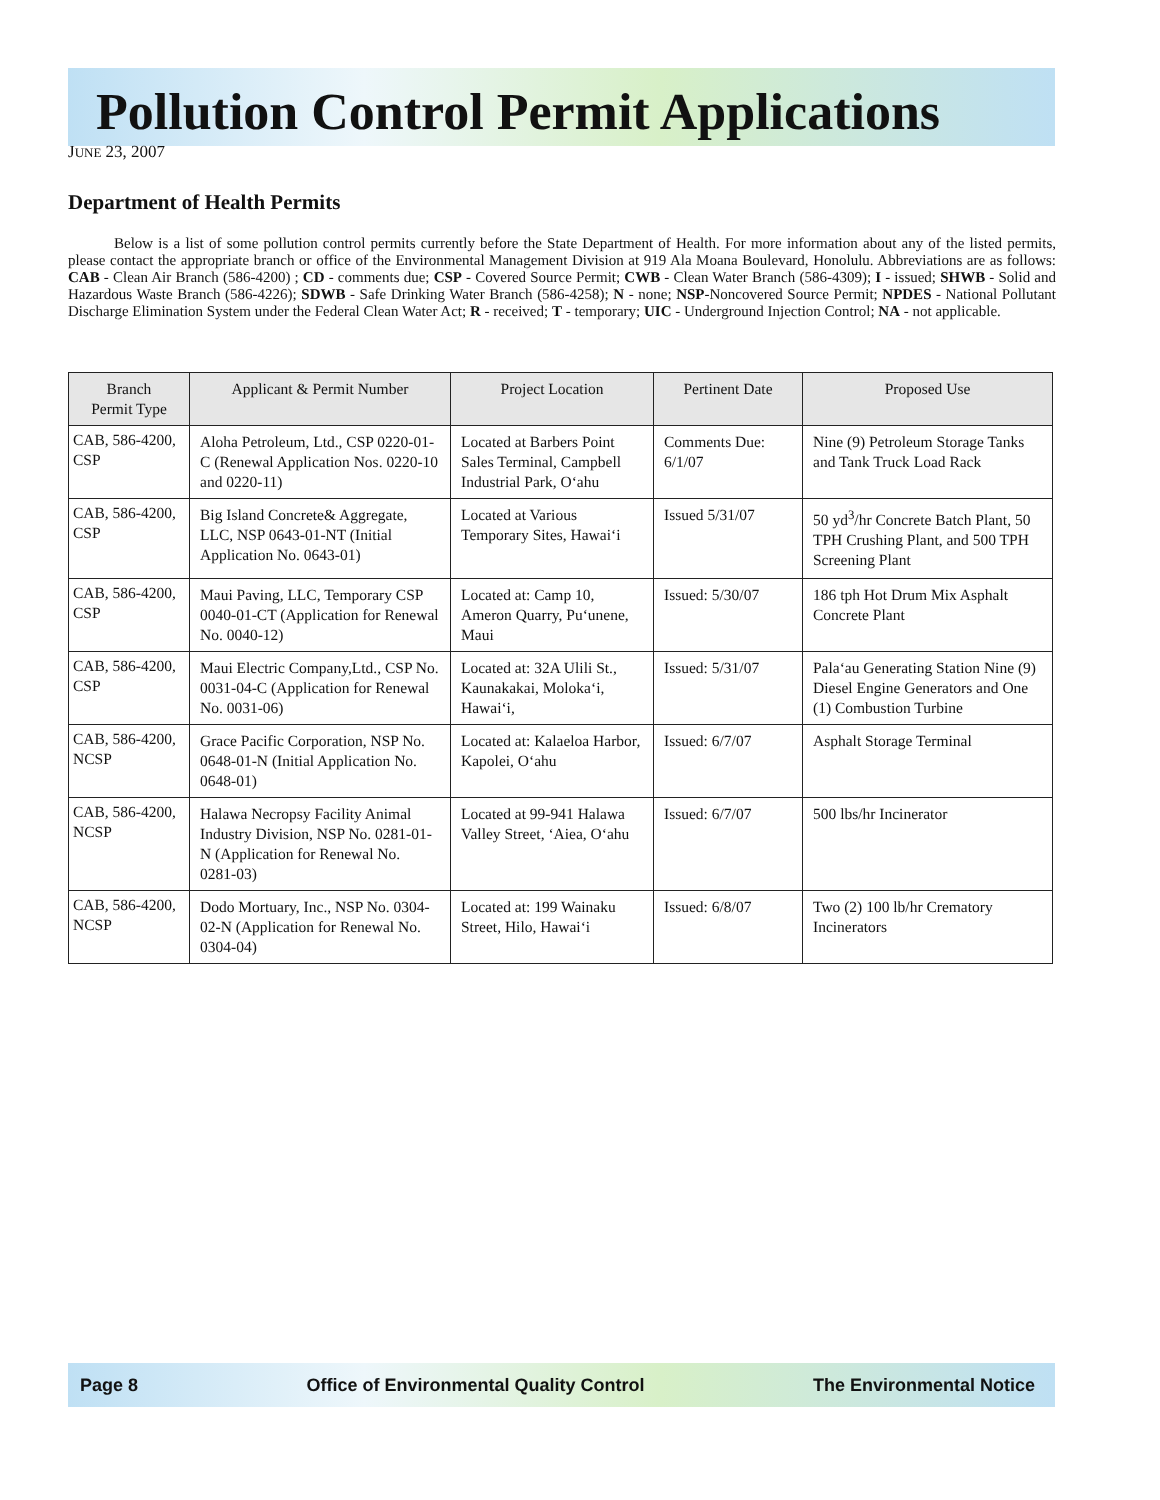Pollution Control Permit Applications
JUNE 23, 2007
Department of Health Permits
Below is a list of some pollution control permits currently before the State Department of Health. For more information about any of the listed permits, please contact the appropriate branch or office of the Environmental Management Division at 919 Ala Moana Boulevard, Honolulu. Abbreviations are as follows: CAB - Clean Air Branch (586-4200) ; CD - comments due; CSP - Covered Source Permit; CWB - Clean Water Branch (586-4309); I - issued; SHWB - Solid and Hazardous Waste Branch (586-4226); SDWB - Safe Drinking Water Branch (586-4258); N - none; NSP-Noncovered Source Permit; NPDES - National Pollutant Discharge Elimination System under the Federal Clean Water Act; R - received; T - temporary; UIC - Underground Injection Control; NA - not applicable.
| Branch Permit Type | Applicant & Permit Number | Project Location | Pertinent Date | Proposed Use |
| --- | --- | --- | --- | --- |
| CAB, 586-4200, CSP | Aloha Petroleum, Ltd., CSP 0220-01-C (Renewal Application Nos. 0220-10 and 0220-11) | Located at Barbers Point Sales Terminal, Campbell Industrial Park, O‘ahu | Comments Due: 6/1/07 | Nine (9) Petroleum Storage Tanks and Tank Truck Load Rack |
| CAB, 586-4200, CSP | Big Island Concrete& Aggregate, LLC, NSP 0643-01-NT (Initial Application No. 0643-01) | Located at Various Temporary Sites, Hawai‘i | Issued 5/31/07 | 50 yd<sup>3</sup>/hr Concrete Batch Plant, 50 TPH Crushing Plant, and 500 TPH Screening Plant |
| CAB, 586-4200, CSP | Maui Paving, LLC, Temporary CSP 0040-01-CT (Application for Renewal No. 0040-12) | Located at: Camp 10, Ameron Quarry, Pu‘unene, Maui | Issued: 5/30/07 | 186 tph Hot Drum Mix Asphalt Concrete Plant |
| CAB, 586-4200, CSP | Maui Electric Company,Ltd., CSP No. 0031-04-C (Application for Renewal No. 0031-06) | Located at: 32A Ulili St., Kaunakakai, Moloka‘i, Hawai‘i, | Issued: 5/31/07 | Pala‘au Generating Station Nine (9) Diesel Engine Generators and One (1) Combustion Turbine |
| CAB, 586-4200, NCSP | Grace Pacific Corporation, NSP No. 0648-01-N (Initial Application No. 0648-01) | Located at: Kalaeloa Harbor, Kapolei, O‘ahu | Issued: 6/7/07 | Asphalt Storage Terminal |
| CAB, 586-4200, NCSP | Halawa Necropsy Facility Animal Industry Division, NSP No. 0281-01-N (Application for Renewal No. 0281-03) | Located at 99-941 Halawa Valley Street, ‘Aiea, O‘ahu | Issued: 6/7/07 | 500 lbs/hr Incinerator |
| CAB, 586-4200, NCSP | Dodo Mortuary, Inc., NSP No. 0304-02-N (Application for Renewal No. 0304-04) | Located at: 199 Wainaku Street, Hilo, Hawai‘i | Issued: 6/8/07 | Two (2) 100 lb/hr Crematory Incinerators |
Page 8 Office of Environmental Quality Control The Environmental Notice